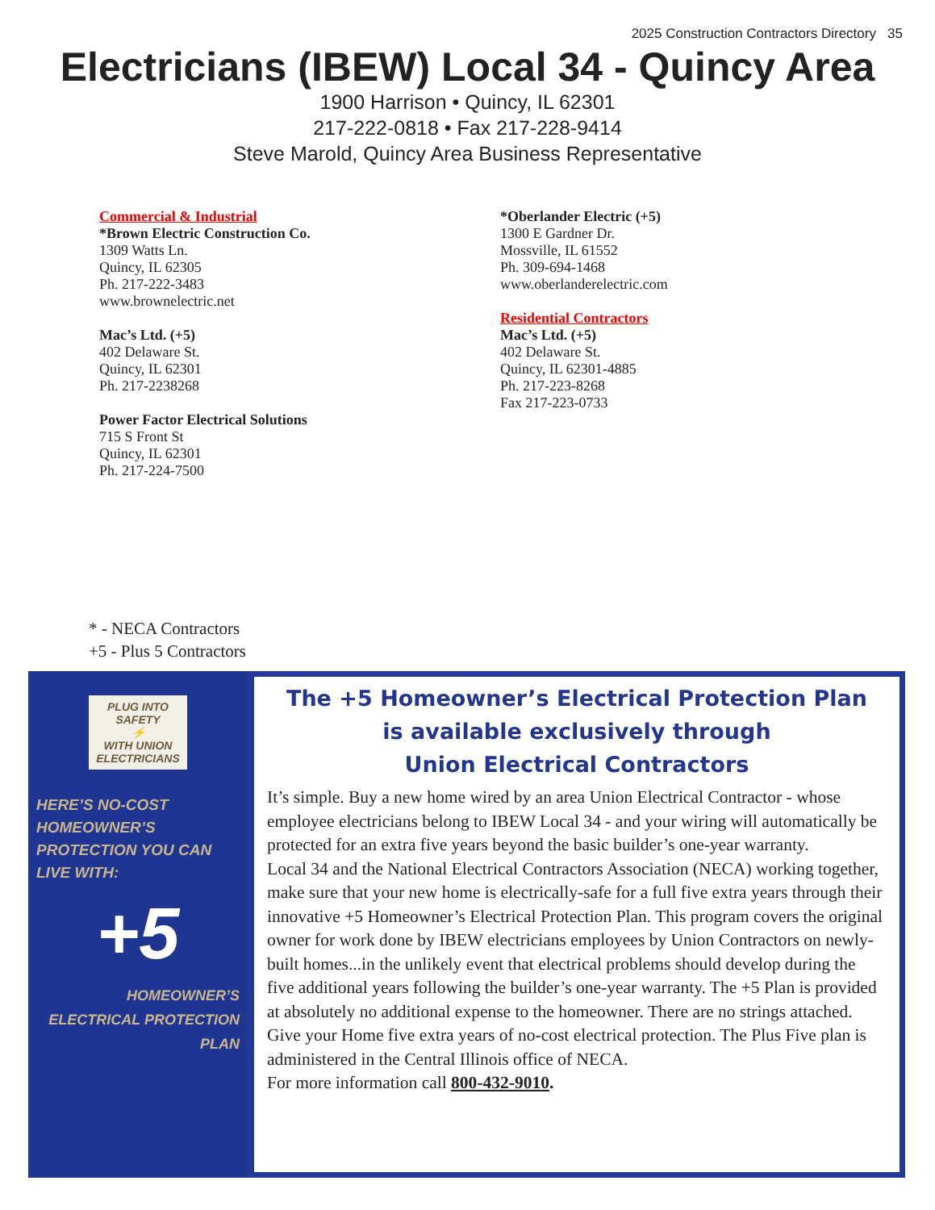2025 Construction Contractors Directory 35
Electricians (IBEW) Local 34 - Quincy Area
1900 Harrison • Quincy, IL 62301
217-222-0818 • Fax 217-228-9414
Steve Marold, Quincy Area Business Representative
Commercial & Industrial
*Brown Electric Construction Co.
1309 Watts Ln.
Quincy, IL 62305
Ph. 217-222-3483
www.brownelectric.net
Mac’s Ltd. (+5)
402 Delaware St.
Quincy, IL 62301
Ph. 217-2238268
Power Factor Electrical Solutions
715 S Front St
Quincy, IL 62301
Ph. 217-224-7500
*Oberlander Electric (+5)
1300 E Gardner Dr.
Mossville, IL 61552
Ph. 309-694-1468
www.oberlanderelectric.com
Residential Contractors
Mac’s Ltd. (+5)
402 Delaware St.
Quincy, IL 62301-4885
Ph. 217-223-8268
Fax 217-223-0733
* - NECA Contractors
+5 - Plus 5 Contractors
PLUG INTO
SAFETY
⚡
WITH UNION ELECTRICIANS
HERE’S NO-COST HOMEOWNER’S PROTECTION YOU CAN LIVE WITH:
+5
HOMEOWNER’S ELECTRICAL PROTECTION PLAN
The +5 Homeowner’s Electrical Protection Plan
is available exclusively through
Union Electrical Contractors
It’s simple. Buy a new home wired by an area Union Electrical Contractor - whose employee electricians belong to IBEW Local 34 - and your wiring will automatically be protected for an extra five years beyond the basic builder’s one-year warranty.
Local 34 and the National Electrical Contractors Association (NECA) working together, make sure that your new home is electrically-safe for a full five extra years through their innovative +5 Homeowner’s Electrical Protection Plan. This program covers the original owner for work done by IBEW electricians employees by Union Contractors on newly-built homes...in the unlikely event that electrical problems should develop during the five additional years following the builder’s one-year warranty. The +5 Plan is provided at absolutely no additional expense to the homeowner. There are no strings attached.
Give your Home five extra years of no-cost electrical protection. The Plus Five plan is administered in the Central Illinois office of NECA.
For more information call 800-432-9010.